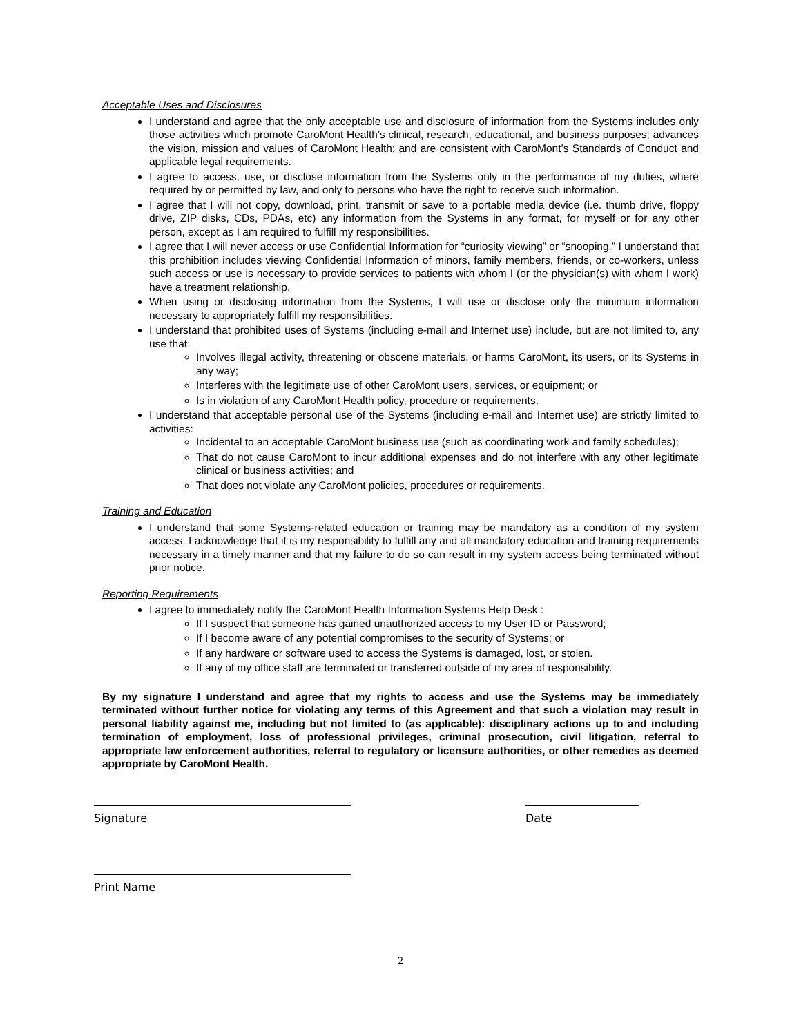Acceptable Uses and Disclosures
I understand and agree that the only acceptable use and disclosure of information from the Systems includes only those activities which promote CaroMont Health’s clinical, research, educational, and business purposes; advances the vision, mission and values of CaroMont Health; and are consistent with CaroMont’s Standards of Conduct and applicable legal requirements.
I agree to access, use, or disclose information from the Systems only in the performance of my duties, where required by or permitted by law, and only to persons who have the right to receive such information.
I agree that I will not copy, download, print, transmit or save to a portable media device (i.e. thumb drive, floppy drive, ZIP disks, CDs, PDAs, etc) any information from the Systems in any format, for myself or for any other person, except as I am required to fulfill my responsibilities.
I agree that I will never access or use Confidential Information for “curiosity viewing” or “snooping.” I understand that this prohibition includes viewing Confidential Information of minors, family members, friends, or co-workers, unless such access or use is necessary to provide services to patients with whom I (or the physician(s) with whom I work) have a treatment relationship.
When using or disclosing information from the Systems, I will use or disclose only the minimum information necessary to appropriately fulfill my responsibilities.
I understand that prohibited uses of Systems (including e-mail and Internet use) include, but are not limited to, any use that:
Involves illegal activity, threatening or obscene materials, or harms CaroMont, its users, or its Systems in any way;
Interferes with the legitimate use of other CaroMont users, services, or equipment; or
Is in violation of any CaroMont Health policy, procedure or requirements.
I understand that acceptable personal use of the Systems (including e-mail and Internet use) are strictly limited to activities:
Incidental to an acceptable CaroMont business use (such as coordinating work and family schedules);
That do not cause CaroMont to incur additional expenses and do not interfere with any other legitimate clinical or business activities; and
That does not violate any CaroMont policies, procedures or requirements.
Training and Education
I understand that some Systems-related education or training may be mandatory as a condition of my system access. I acknowledge that it is my responsibility to fulfill any and all mandatory education and training requirements necessary in a timely manner and that my failure to do so can result in my system access being terminated without prior notice.
Reporting Requirements
I agree to immediately notify the CaroMont Health Information Systems Help Desk :
If I suspect that someone has gained unauthorized access to my User ID or Password;
If I become aware of any potential compromises to the security of Systems; or
If any hardware or software used to access the Systems is damaged, lost, or stolen.
If any of my office staff are terminated or transferred outside of my area of responsibility.
By my signature I understand and agree that my rights to access and use the Systems may be immediately terminated without further notice for violating any terms of this Agreement and that such a violation may result in personal liability against me, including but not limited to (as applicable): disciplinary actions up to and including termination of employment, loss of professional privileges, criminal prosecution, civil litigation, referral to appropriate law enforcement authorities, referral to regulatory or licensure authorities, or other remedies as deemed appropriate by CaroMont Health.
Signature Date
Print Name
2